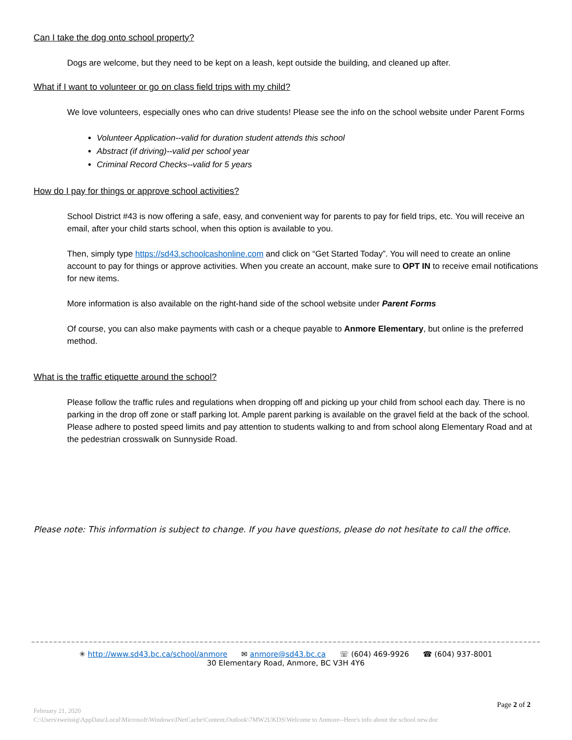Can I take the dog onto school property?
Dogs are welcome, but they need to be kept on a leash, kept outside the building, and cleaned up after.
What if I want to volunteer or go on class field trips with my child?
We love volunteers, especially ones who can drive students! Please see the info on the school website under Parent Forms
Volunteer Application--valid for duration student attends this school
Abstract (if driving)--valid per school year
Criminal Record Checks--valid for 5 years
How do I pay for things or approve school activities?
School District #43 is now offering a safe, easy, and convenient way for parents to pay for field trips, etc. You will receive an email, after your child starts school, when this option is available to you.
Then, simply type https://sd43.schoolcashonline.com and click on “Get Started Today”. You will need to create an online account to pay for things or approve activities. When you create an account, make sure to OPT IN to receive email notifications for new items.
More information is also available on the right-hand side of the school website under Parent Forms
Of course, you can also make payments with cash or a cheque payable to Anmore Elementary, but online is the preferred method.
What is the traffic etiquette around the school?
Please follow the traffic rules and regulations when dropping off and picking up your child from school each day. There is no parking in the drop off zone or staff parking lot. Ample parent parking is available on the gravel field at the back of the school. Please adhere to posted speed limits and pay attention to students walking to and from school along Elementary Road and at the pedestrian crosswalk on Sunnyside Road.
Please note: This information is subject to change. If you have questions, please do not hesitate to call the office.
✳ http://www.sd43.bc.ca/school/anmore ✉ anmore@sd43.bc.ca ☏ (604) 469-9926 ☎ (604) 937-8001
30 Elementary Road, Anmore, BC V3H 4Y6
Page 2 of 2
February 21, 2020
C:\Users\tweissig\AppData\Local\Microsoft\Windows\INetCache\Content.Outlook\7MW2UKDS\Welcome to Anmore--Here's info about the school new.doc